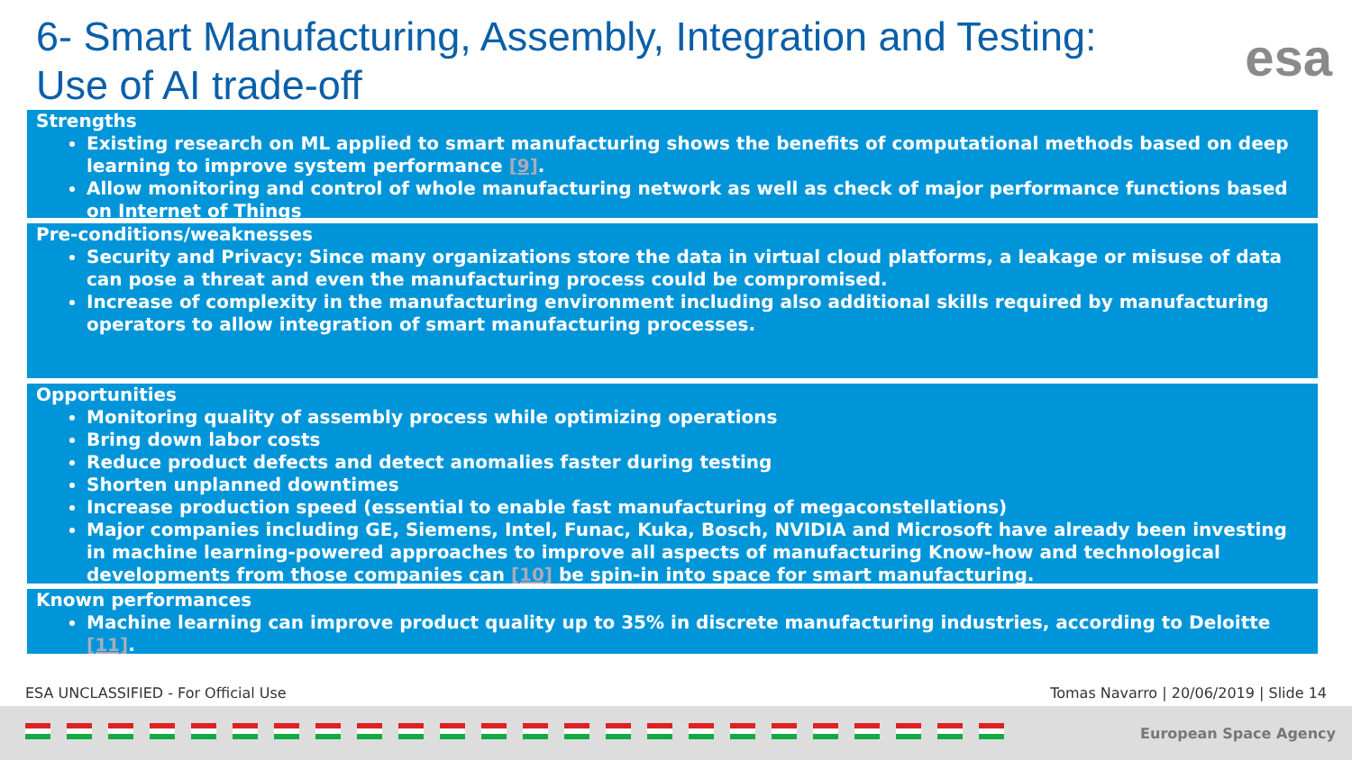6- Smart Manufacturing, Assembly, Integration and Testing: Use of AI trade-off
esa
Strengths
Existing research on ML applied to smart manufacturing shows the benefits of computational methods based on deep learning to improve system performance [9].
Allow monitoring and control of whole manufacturing network as well as check of major performance functions based on Internet of Things
Pre-conditions/weaknesses
Security and Privacy: Since many organizations store the data in virtual cloud platforms, a leakage or misuse of data can pose a threat and even the manufacturing process could be compromised.
Increase of complexity in the manufacturing environment including also additional skills required by manufacturing operators to allow integration of smart manufacturing processes.
Opportunities
Monitoring quality of assembly process while optimizing operations
Bring down labor costs
Reduce product defects and detect anomalies faster during testing
Shorten unplanned downtimes
Increase production speed (essential to enable fast manufacturing of megaconstellations)
Major companies including GE, Siemens, Intel, Funac, Kuka, Bosch, NVIDIA and Microsoft have already been investing in machine learning-powered approaches to improve all aspects of manufacturing Know-how and technological developments from those companies can [10] be spin-in into space for smart manufacturing.
Known performances
Machine learning can improve product quality up to 35% in discrete manufacturing industries, according to Deloitte [11].
ESA UNCLASSIFIED - For Official Use
Tomas Navarro | 20/06/2019 | Slide 14
European Space Agency